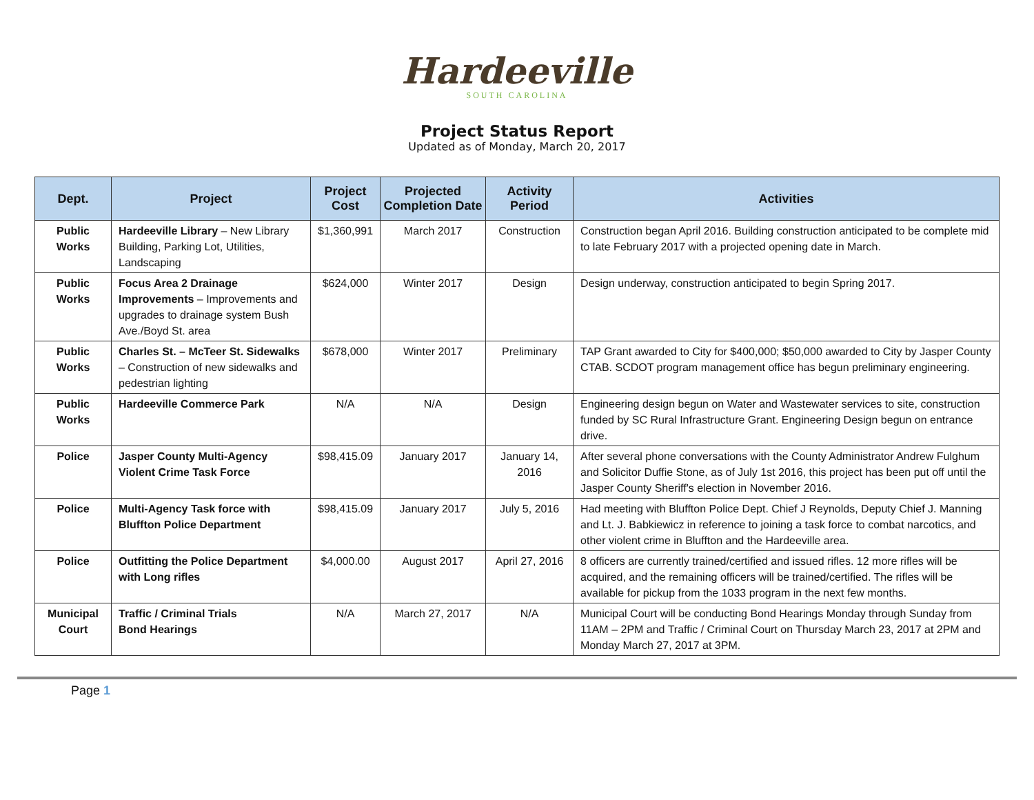Hardeeville
SOUTH CAROLINA
Project Status Report
Updated as of Monday, March 20, 2017
| Dept. | Project | Project Cost | Projected Completion Date | Activity Period | Activities |
| --- | --- | --- | --- | --- | --- |
| Public Works | Hardeeville Library – New Library Building, Parking Lot, Utilities, Landscaping | $1,360,991 | March 2017 | Construction | Construction began April 2016. Building construction anticipated to be complete mid to late February 2017 with a projected opening date in March. |
| Public Works | Focus Area 2 Drainage Improvements – Improvements and upgrades to drainage system Bush Ave./Boyd St. area | $624,000 | Winter 2017 | Design | Design underway, construction anticipated to begin Spring 2017. |
| Public Works | Charles St. – McTeer St. Sidewalks – Construction of new sidewalks and pedestrian lighting | $678,000 | Winter 2017 | Preliminary | TAP Grant awarded to City for $400,000; $50,000 awarded to City by Jasper County CTAB. SCDOT program management office has begun preliminary engineering. |
| Public Works | Hardeeville Commerce Park | N/A | N/A | Design | Engineering design begun on Water and Wastewater services to site, construction funded by SC Rural Infrastructure Grant. Engineering Design begun on entrance drive. |
| Police | Jasper County Multi-Agency Violent Crime Task Force | $98,415.09 | January 2017 | January 14, 2016 | After several phone conversations with the County Administrator Andrew Fulghum and Solicitor Duffie Stone, as of July 1st 2016, this project has been put off until the Jasper County Sheriff's election in November 2016. |
| Police | Multi-Agency Task force with Bluffton Police Department | $98,415.09 | January 2017 | July 5, 2016 | Had meeting with Bluffton Police Dept. Chief J Reynolds, Deputy Chief J. Manning and Lt. J. Babkiewicz in reference to joining a task force to combat narcotics, and other violent crime in Bluffton and the Hardeeville area. |
| Police | Outfitting the Police Department with Long rifles | $4,000.00 | August 2017 | April 27, 2016 | 8 officers are currently trained/certified and issued rifles. 12 more rifles will be acquired, and the remaining officers will be trained/certified. The rifles will be available for pickup from the 1033 program in the next few months. |
| Municipal Court | Traffic / Criminal Trials Bond Hearings | N/A | March 27, 2017 | N/A | Municipal Court will be conducting Bond Hearings Monday through Sunday from 11AM – 2PM and Traffic / Criminal Court on Thursday March 23, 2017 at 2PM and Monday March 27, 2017 at 3PM. |
Page 1